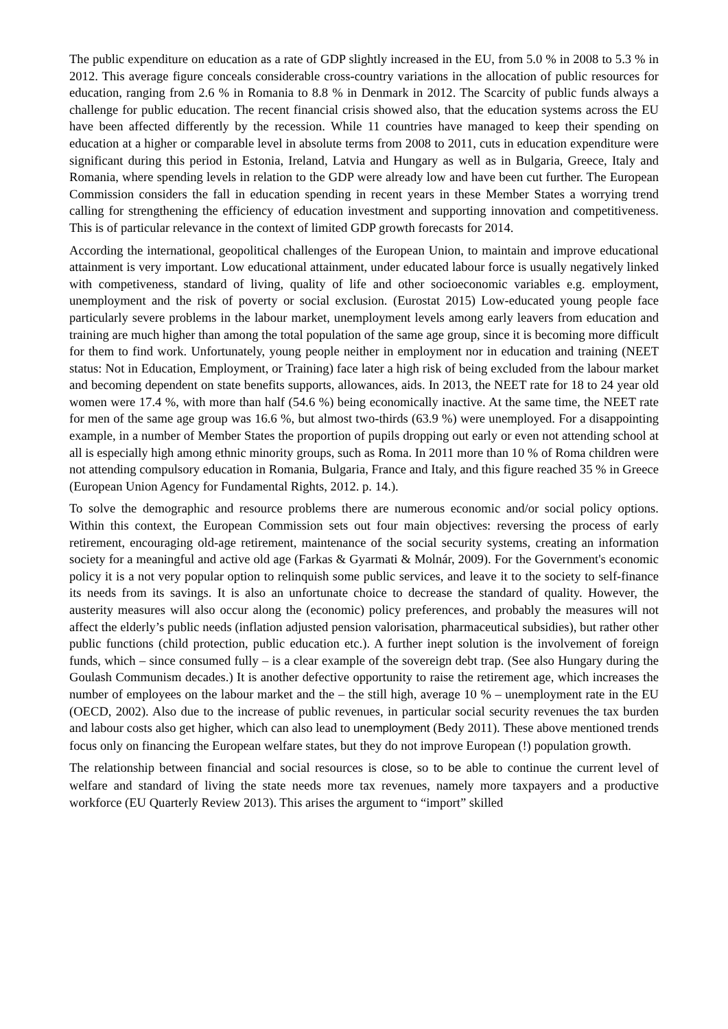The public expenditure on education as a rate of GDP slightly increased in the EU, from 5.0 % in 2008 to 5.3 % in 2012. This average figure conceals considerable cross-country variations in the allocation of public resources for education, ranging from 2.6 % in Romania to 8.8 % in Denmark in 2012. The Scarcity of public funds always a challenge for public education. The recent financial crisis showed also, that the education systems across the EU have been affected differently by the recession. While 11 countries have managed to keep their spending on education at a higher or comparable level in absolute terms from 2008 to 2011, cuts in education expenditure were significant during this period in Estonia, Ireland, Latvia and Hungary as well as in Bulgaria, Greece, Italy and Romania, where spending levels in relation to the GDP were already low and have been cut further. The European Commission considers the fall in education spending in recent years in these Member States a worrying trend calling for strengthening the efficiency of education investment and supporting innovation and competitiveness. This is of particular relevance in the context of limited GDP growth forecasts for 2014.
According the international, geopolitical challenges of the European Union, to maintain and improve educational attainment is very important. Low educational attainment, under educated labour force is usually negatively linked with competiveness, standard of living, quality of life and other socioeconomic variables e.g. employment, unemployment and the risk of poverty or social exclusion. (Eurostat 2015) Low-educated young people face particularly severe problems in the labour market, unemployment levels among early leavers from education and training are much higher than among the total population of the same age group, since it is becoming more difficult for them to find work. Unfortunately, young people neither in employment nor in education and training (NEET status: Not in Education, Employment, or Training) face later a high risk of being excluded from the labour market and becoming dependent on state benefits supports, allowances, aids. In 2013, the NEET rate for 18 to 24 year old women were 17.4 %, with more than half (54.6 %) being economically inactive. At the same time, the NEET rate for men of the same age group was 16.6 %, but almost two-thirds (63.9 %) were unemployed. For a disappointing example, in a number of Member States the proportion of pupils dropping out early or even not attending school at all is especially high among ethnic minority groups, such as Roma. In 2011 more than 10 % of Roma children were not attending compulsory education in Romania, Bulgaria, France and Italy, and this figure reached 35 % in Greece (European Union Agency for Fundamental Rights, 2012. p. 14.).
To solve the demographic and resource problems there are numerous economic and/or social policy options. Within this context, the European Commission sets out four main objectives: reversing the process of early retirement, encouraging old-age retirement, maintenance of the social security systems, creating an information society for a meaningful and active old age (Farkas & Gyarmati & Molnár, 2009). For the Government's economic policy it is a not very popular option to relinquish some public services, and leave it to the society to self-finance its needs from its savings. It is also an unfortunate choice to decrease the standard of quality. However, the austerity measures will also occur along the (economic) policy preferences, and probably the measures will not affect the elderly’s public needs (inflation adjusted pension valorisation, pharmaceutical subsidies), but rather other public functions (child protection, public education etc.). A further inept solution is the involvement of foreign funds, which – since consumed fully – is a clear example of the sovereign debt trap. (See also Hungary during the Goulash Communism decades.) It is another defective opportunity to raise the retirement age, which increases the number of employees on the labour market and the – the still high, average 10 % – unemployment rate in the EU (OECD, 2002). Also due to the increase of public revenues, in particular social security revenues the tax burden and labour costs also get higher, which can also lead to unemployment (Bedy 2011). These above mentioned trends focus only on financing the European welfare states, but they do not improve European (!) population growth.
The relationship between financial and social resources is close, so to be able to continue the current level of welfare and standard of living the state needs more tax revenues, namely more taxpayers and a productive workforce (EU Quarterly Review 2013). This arises the argument to “import” skilled